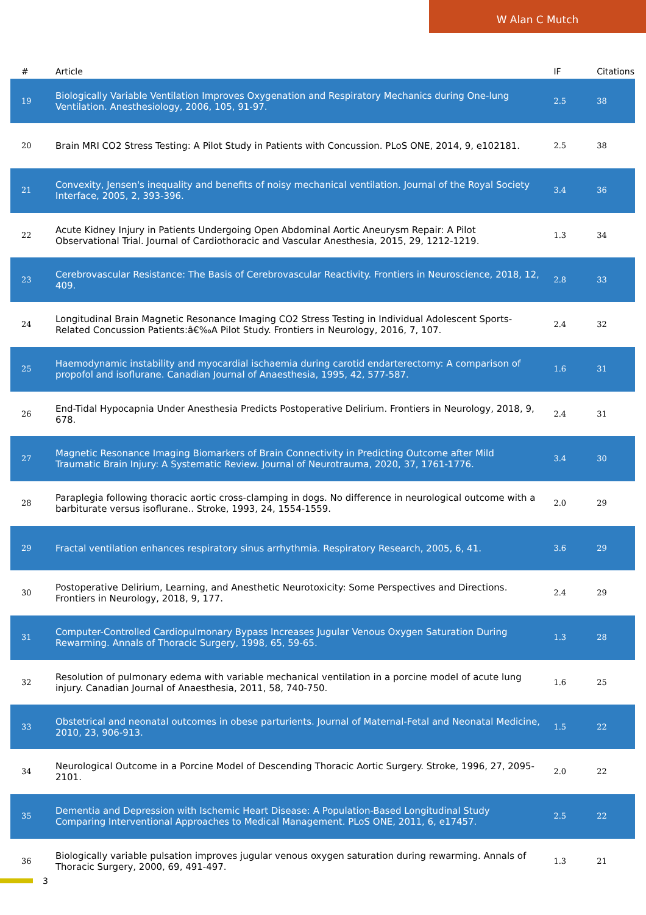W Alan C Mutch
| # | Article | IF | Citations |
| --- | --- | --- | --- |
| 19 | Biologically Variable Ventilation Improves Oxygenation and Respiratory Mechanics during One-lung Ventilation. Anesthesiology, 2006, 105, 91-97. | 2.5 | 38 |
| 20 | Brain MRI CO2 Stress Testing: A Pilot Study in Patients with Concussion. PLoS ONE, 2014, 9, e102181. | 2.5 | 38 |
| 21 | Convexity, Jensen's inequality and benefits of noisy mechanical ventilation. Journal of the Royal Society Interface, 2005, 2, 393-396. | 3.4 | 36 |
| 22 | Acute Kidney Injury in Patients Undergoing Open Abdominal Aortic Aneurysm Repair: A Pilot Observational Trial. Journal of Cardiothoracic and Vascular Anesthesia, 2015, 29, 1212-1219. | 1.3 | 34 |
| 23 | Cerebrovascular Resistance: The Basis of Cerebrovascular Reactivity. Frontiers in Neuroscience, 2018, 12, 409. | 2.8 | 33 |
| 24 | Longitudinal Brain Magnetic Resonance Imaging CO2 Stress Testing in Individual Adolescent Sports-Related Concussion Patients:â€‰A Pilot Study. Frontiers in Neurology, 2016, 7, 107. | 2.4 | 32 |
| 25 | Haemodynamic instability and myocardial ischaemia during carotid endarterectomy: A comparison of propofol and isoflurane. Canadian Journal of Anaesthesia, 1995, 42, 577-587. | 1.6 | 31 |
| 26 | End-Tidal Hypocapnia Under Anesthesia Predicts Postoperative Delirium. Frontiers in Neurology, 2018, 9, 678. | 2.4 | 31 |
| 27 | Magnetic Resonance Imaging Biomarkers of Brain Connectivity in Predicting Outcome after Mild Traumatic Brain Injury: A Systematic Review. Journal of Neurotrauma, 2020, 37, 1761-1776. | 3.4 | 30 |
| 28 | Paraplegia following thoracic aortic cross-clamping in dogs. No difference in neurological outcome with a barbiturate versus isoflurane.. Stroke, 1993, 24, 1554-1559. | 2.0 | 29 |
| 29 | Fractal ventilation enhances respiratory sinus arrhythmia. Respiratory Research, 2005, 6, 41. | 3.6 | 29 |
| 30 | Postoperative Delirium, Learning, and Anesthetic Neurotoxicity: Some Perspectives and Directions. Frontiers in Neurology, 2018, 9, 177. | 2.4 | 29 |
| 31 | Computer-Controlled Cardiopulmonary Bypass Increases Jugular Venous Oxygen Saturation During Rewarming. Annals of Thoracic Surgery, 1998, 65, 59-65. | 1.3 | 28 |
| 32 | Resolution of pulmonary edema with variable mechanical ventilation in a porcine model of acute lung injury. Canadian Journal of Anaesthesia, 2011, 58, 740-750. | 1.6 | 25 |
| 33 | Obstetrical and neonatal outcomes in obese parturients. Journal of Maternal-Fetal and Neonatal Medicine, 2010, 23, 906-913. | 1.5 | 22 |
| 34 | Neurological Outcome in a Porcine Model of Descending Thoracic Aortic Surgery. Stroke, 1996, 27, 2095-2101. | 2.0 | 22 |
| 35 | Dementia and Depression with Ischemic Heart Disease: A Population-Based Longitudinal Study Comparing Interventional Approaches to Medical Management. PLoS ONE, 2011, 6, e17457. | 2.5 | 22 |
| 36 | Biologically variable pulsation improves jugular venous oxygen saturation during rewarming. Annals of Thoracic Surgery, 2000, 69, 491-497. | 1.3 | 21 |
3